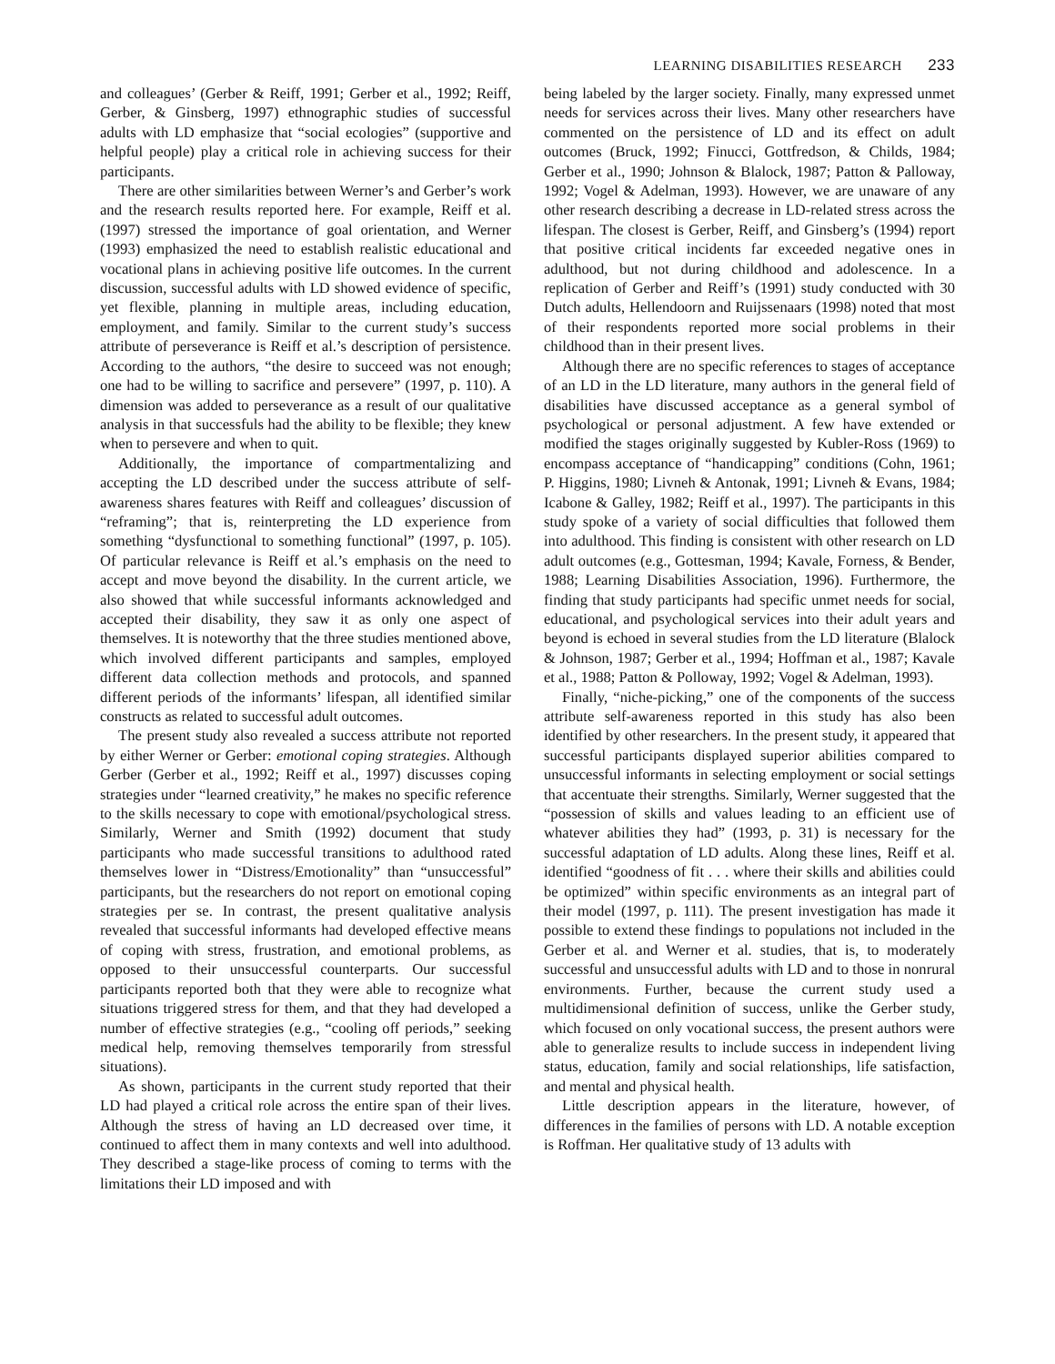LEARNING DISABILITIES RESEARCH 233
and colleagues’ (Gerber & Reiff, 1991; Gerber et al., 1992; Reiff, Gerber, & Ginsberg, 1997) ethnographic studies of successful adults with LD emphasize that “social ecologies” (supportive and helpful people) play a critical role in achieving success for their participants.
There are other similarities between Werner’s and Gerber’s work and the research results reported here. For example, Reiff et al. (1997) stressed the importance of goal orientation, and Werner (1993) emphasized the need to establish realistic educational and vocational plans in achieving positive life outcomes. In the current discussion, successful adults with LD showed evidence of specific, yet flexible, planning in multiple areas, including education, employment, and family. Similar to the current study’s success attribute of perseverance is Reiff et al.’s description of persistence. According to the authors, “the desire to succeed was not enough; one had to be willing to sacrifice and persevere” (1997, p. 110). A dimension was added to perseverance as a result of our qualitative analysis in that successfuls had the ability to be flexible; they knew when to persevere and when to quit.
Additionally, the importance of compartmentalizing and accepting the LD described under the success attribute of self-awareness shares features with Reiff and colleagues’ discussion of “reframing”; that is, reinterpreting the LD experience from something “dysfunctional to something functional” (1997, p. 105). Of particular relevance is Reiff et al.’s emphasis on the need to accept and move beyond the disability. In the current article, we also showed that while successful informants acknowledged and accepted their disability, they saw it as only one aspect of themselves. It is noteworthy that the three studies mentioned above, which involved different participants and samples, employed different data collection methods and protocols, and spanned different periods of the informants’ lifespan, all identified similar constructs as related to successful adult outcomes.
The present study also revealed a success attribute not reported by either Werner or Gerber: emotional coping strategies. Although Gerber (Gerber et al., 1992; Reiff et al., 1997) discusses coping strategies under “learned creativity,” he makes no specific reference to the skills necessary to cope with emotional/psychological stress. Similarly, Werner and Smith (1992) document that study participants who made successful transitions to adulthood rated themselves lower in “Distress/Emotionality” than “unsuccessful” participants, but the researchers do not report on emotional coping strategies per se. In contrast, the present qualitative analysis revealed that successful informants had developed effective means of coping with stress, frustration, and emotional problems, as opposed to their unsuccessful counterparts. Our successful participants reported both that they were able to recognize what situations triggered stress for them, and that they had developed a number of effective strategies (e.g., “cooling off periods,” seeking medical help, removing themselves temporarily from stressful situations).
As shown, participants in the current study reported that their LD had played a critical role across the entire span of their lives. Although the stress of having an LD decreased over time, it continued to affect them in many contexts and well into adulthood. They described a stage-like process of coming to terms with the limitations their LD imposed and with
being labeled by the larger society. Finally, many expressed unmet needs for services across their lives. Many other researchers have commented on the persistence of LD and its effect on adult outcomes (Bruck, 1992; Finucci, Gottfredson, & Childs, 1984; Gerber et al., 1990; Johnson & Blalock, 1987; Patton & Palloway, 1992; Vogel & Adelman, 1993). However, we are unaware of any other research describing a decrease in LD-related stress across the lifespan. The closest is Gerber, Reiff, and Ginsberg’s (1994) report that positive critical incidents far exceeded negative ones in adulthood, but not during childhood and adolescence. In a replication of Gerber and Reiff’s (1991) study conducted with 30 Dutch adults, Hellendoorn and Ruijssenaars (1998) noted that most of their respondents reported more social problems in their childhood than in their present lives.
Although there are no specific references to stages of acceptance of an LD in the LD literature, many authors in the general field of disabilities have discussed acceptance as a general symbol of psychological or personal adjustment. A few have extended or modified the stages originally suggested by Kubler-Ross (1969) to encompass acceptance of “handicapping” conditions (Cohn, 1961; P. Higgins, 1980; Livneh & Antonak, 1991; Livneh & Evans, 1984; Icabone & Galley, 1982; Reiff et al., 1997). The participants in this study spoke of a variety of social difficulties that followed them into adulthood. This finding is consistent with other research on LD adult outcomes (e.g., Gottesman, 1994; Kavale, Forness, & Bender, 1988; Learning Disabilities Association, 1996). Furthermore, the finding that study participants had specific unmet needs for social, educational, and psychological services into their adult years and beyond is echoed in several studies from the LD literature (Blalock & Johnson, 1987; Gerber et al., 1994; Hoffman et al., 1987; Kavale et al., 1988; Patton & Polloway, 1992; Vogel & Adelman, 1993).
Finally, “niche-picking,” one of the components of the success attribute self-awareness reported in this study has also been identified by other researchers. In the present study, it appeared that successful participants displayed superior abilities compared to unsuccessful informants in selecting employment or social settings that accentuate their strengths. Similarly, Werner suggested that the “possession of skills and values leading to an efficient use of whatever abilities they had” (1993, p. 31) is necessary for the successful adaptation of LD adults. Along these lines, Reiff et al. identified “goodness of fit . . . where their skills and abilities could be optimized” within specific environments as an integral part of their model (1997, p. 111). The present investigation has made it possible to extend these findings to populations not included in the Gerber et al. and Werner et al. studies, that is, to moderately successful and unsuccessful adults with LD and to those in nonrural environments. Further, because the current study used a multidimensional definition of success, unlike the Gerber study, which focused on only vocational success, the present authors were able to generalize results to include success in independent living status, education, family and social relationships, life satisfaction, and mental and physical health.
Little description appears in the literature, however, of differences in the families of persons with LD. A notable exception is Roffman. Her qualitative study of 13 adults with